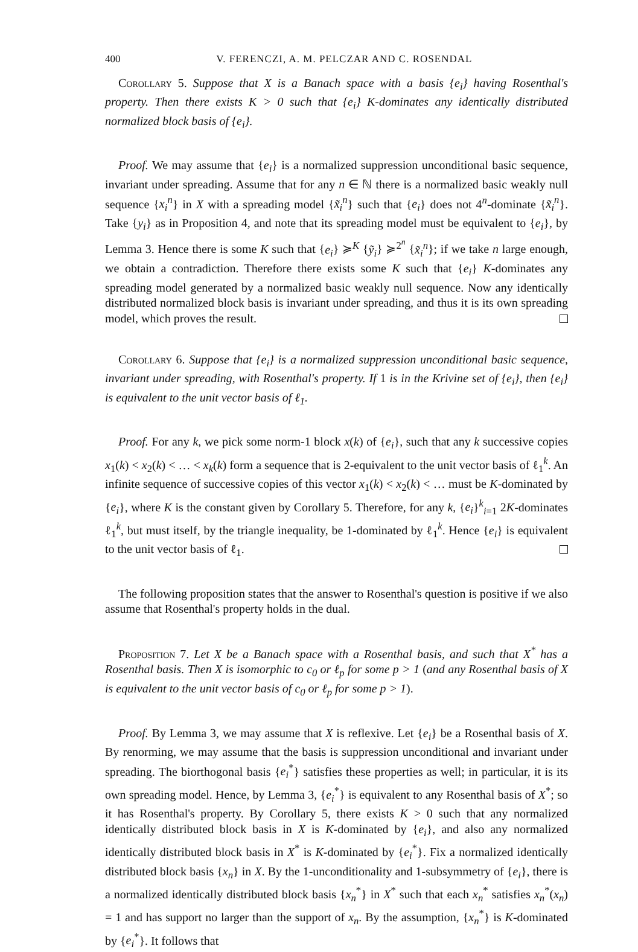400 V. FERENCZI, A. M. PELCZAR AND C. ROSENDAL
Corollary 5. Suppose that X is a Banach space with a basis {e<sub>i</sub>} having Rosenthal's property. Then there exists K > 0 such that {e<sub>i</sub>} K-dominates any identically distributed normalized block basis of {e<sub>i</sub>}.
Proof. We may assume that {e<sub>i</sub>} is a normalized suppression unconditional basic sequence, invariant under spreading. Assume that for any n ∈ ℕ there is a normalized basic weakly null sequence {x<sub>i</sub><sup>n</sup>} in X with a spreading model {x̃<sub>i</sub><sup>n</sup>} such that {e<sub>i</sub>} does not 4<sup>n</sup>-dominate {x̃<sub>i</sub><sup>n</sup>}. Take {y<sub>i</sub>} as in Proposition 4, and note that its spreading model must be equivalent to {e<sub>i</sub>}, by Lemma 3. Hence there is some K such that {e<sub>i</sub>} ≽<sup>K</sup> {ỹ<sub>i</sub>} ≽<sup>2<sup>n</sup></sup> {x̃<sub>i</sub><sup>n</sup>}; if we take n large enough, we obtain a contradiction. Therefore there exists some K such that {e<sub>i</sub>} K-dominates any spreading model generated by a normalized basic weakly null sequence. Now any identically distributed normalized block basis is invariant under spreading, and thus it is its own spreading model, which proves the result.
Corollary 6. Suppose that {e<sub>i</sub>} is a normalized suppression unconditional basic sequence, invariant under spreading, with Rosenthal's property. If 1 is in the Krivine set of {e<sub>i</sub>}, then {e<sub>i</sub>} is equivalent to the unit vector basis of ℓ<sub>1</sub>.
Proof. For any k, we pick some norm-1 block x(k) of {e<sub>i</sub>}, such that any k successive copies x<sub>1</sub>(k) < x<sub>2</sub>(k) < … < x<sub>k</sub>(k) form a sequence that is 2-equivalent to the unit vector basis of ℓ<sub>1</sub><sup>k</sup>. An infinite sequence of successive copies of this vector x<sub>1</sub>(k) < x<sub>2</sub>(k) < … must be K-dominated by {e<sub>i</sub>}, where K is the constant given by Corollary 5. Therefore, for any k, {e<sub>i</sub>}<sup>k</sup><sub>i=1</sub> 2K-dominates ℓ<sub>1</sub><sup>k</sup>, but must itself, by the triangle inequality, be 1-dominated by ℓ<sub>1</sub><sup>k</sup>. Hence {e<sub>i</sub>} is equivalent to the unit vector basis of ℓ<sub>1</sub>.
The following proposition states that the answer to Rosenthal's question is positive if we also assume that Rosenthal's property holds in the dual.
Proposition 7. Let X be a Banach space with a Rosenthal basis, and such that X<sup>*</sup> has a Rosenthal basis. Then X is isomorphic to c<sub>0</sub> or ℓ<sub>p</sub> for some p > 1 (and any Rosenthal basis of X is equivalent to the unit vector basis of c<sub>0</sub> or ℓ<sub>p</sub> for some p > 1).
Proof. By Lemma 3, we may assume that X is reflexive. Let {e<sub>i</sub>} be a Rosenthal basis of X. By renorming, we may assume that the basis is suppression unconditional and invariant under spreading. The biorthogonal basis {e<sub>i</sub><sup>*</sup>} satisfies these properties as well; in particular, it is its own spreading model. Hence, by Lemma 3, {e<sub>i</sub><sup>*</sup>} is equivalent to any Rosenthal basis of X<sup>*</sup>; so it has Rosenthal's property. By Corollary 5, there exists K > 0 such that any normalized identically distributed block basis in X is K-dominated by {e<sub>i</sub>}, and also any normalized identically distributed block basis in X<sup>*</sup> is K-dominated by {e<sub>i</sub><sup>*</sup>}. Fix a normalized identically distributed block basis {x<sub>n</sub>} in X. By the 1-unconditionality and 1-subsymmetry of {e<sub>i</sub>}, there is a normalized identically distributed block basis {x<sub>n</sub><sup>*</sup>} in X<sup>*</sup> such that each x<sub>n</sub><sup>*</sup> satisfies x<sub>n</sub><sup>*</sup>(x<sub>n</sub>) = 1 and has support no larger than the support of x<sub>n</sub>. By the assumption, {x<sub>n</sub><sup>*</sup>} is K-dominated by {e<sub>i</sub><sup>*</sup>}. It follows that